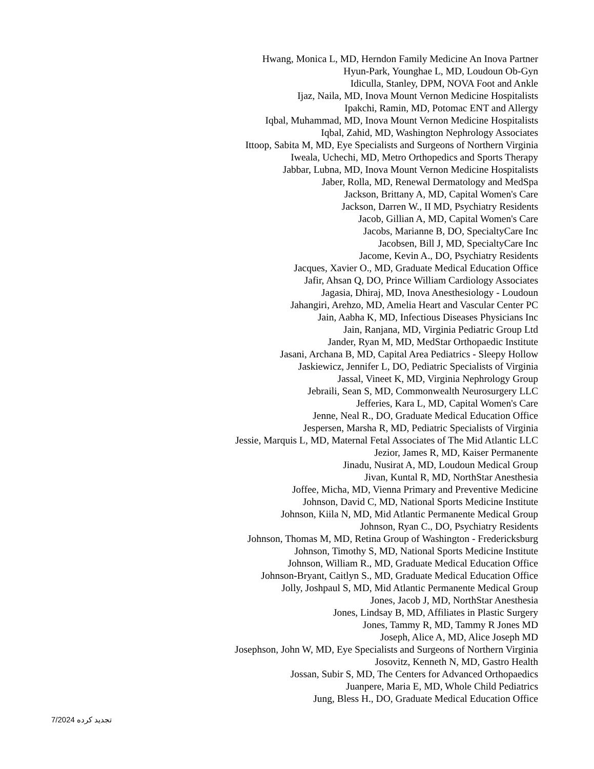Hwang, Monica L, MD, Herndon Family Medicine An Inova Partner
Hyun-Park, Younghae L, MD, Loudoun Ob-Gyn
Idiculla, Stanley, DPM, NOVA Foot and Ankle
Ijaz, Naila, MD, Inova Mount Vernon Medicine Hospitalists
Ipakchi, Ramin, MD, Potomac ENT and Allergy
Iqbal, Muhammad, MD, Inova Mount Vernon Medicine Hospitalists
Iqbal, Zahid, MD, Washington Nephrology Associates
Ittoop, Sabita M, MD, Eye Specialists and Surgeons of Northern Virginia
Iweala, Uchechi, MD, Metro Orthopedics and Sports Therapy
Jabbar, Lubna, MD, Inova Mount Vernon Medicine Hospitalists
Jaber, Rolla, MD, Renewal Dermatology and MedSpa
Jackson, Brittany A, MD, Capital Women's Care
Jackson, Darren W., II MD, Psychiatry Residents
Jacob, Gillian A, MD, Capital Women's Care
Jacobs, Marianne B, DO, SpecialtyCare Inc
Jacobsen, Bill J, MD, SpecialtyCare Inc
Jacome, Kevin A., DO, Psychiatry Residents
Jacques, Xavier O., MD, Graduate Medical Education Office
Jafir, Ahsan Q, DO, Prince William Cardiology Associates
Jagasia, Dhiraj, MD, Inova Anesthesiology - Loudoun
Jahangiri, Arehzo, MD, Amelia Heart and Vascular Center PC
Jain, Aabha K, MD, Infectious Diseases Physicians Inc
Jain, Ranjana, MD, Virginia Pediatric Group Ltd
Jander, Ryan M, MD, MedStar Orthopaedic Institute
Jasani, Archana B, MD, Capital Area Pediatrics - Sleepy Hollow
Jaskiewicz, Jennifer L, DO, Pediatric Specialists of Virginia
Jassal, Vineet K, MD, Virginia Nephrology Group
Jebraili, Sean S, MD, Commonwealth Neurosurgery LLC
Jefferies, Kara L, MD, Capital Women's Care
Jenne, Neal R., DO, Graduate Medical Education Office
Jespersen, Marsha R, MD, Pediatric Specialists of Virginia
Jessie, Marquis L, MD, Maternal Fetal Associates of The Mid Atlantic LLC
Jezior, James R, MD, Kaiser Permanente
Jinadu, Nusirat A, MD, Loudoun Medical Group
Jivan, Kuntal R, MD, NorthStar Anesthesia
Joffee, Micha, MD, Vienna Primary and Preventive Medicine
Johnson, David C, MD, National Sports Medicine Institute
Johnson, Kiila N, MD, Mid Atlantic Permanente Medical Group
Johnson, Ryan C., DO, Psychiatry Residents
Johnson, Thomas M, MD, Retina Group of Washington - Fredericksburg
Johnson, Timothy S, MD, National Sports Medicine Institute
Johnson, William R., MD, Graduate Medical Education Office
Johnson-Bryant, Caitlyn S., MD, Graduate Medical Education Office
Jolly, Joshpaul S, MD, Mid Atlantic Permanente Medical Group
Jones, Jacob J, MD, NorthStar Anesthesia
Jones, Lindsay B, MD, Affiliates in Plastic Surgery
Jones, Tammy R, MD, Tammy R Jones MD
Joseph, Alice A, MD, Alice Joseph MD
Josephson, John W, MD, Eye Specialists and Surgeons of Northern Virginia
Josovitz, Kenneth N, MD, Gastro Health
Jossan, Subir S, MD, The Centers for Advanced Orthopaedics
Juanpere, Maria E, MD, Whole Child Pediatrics
Jung, Bless H., DO, Graduate Medical Education Office
تجدید کرده 7/2024